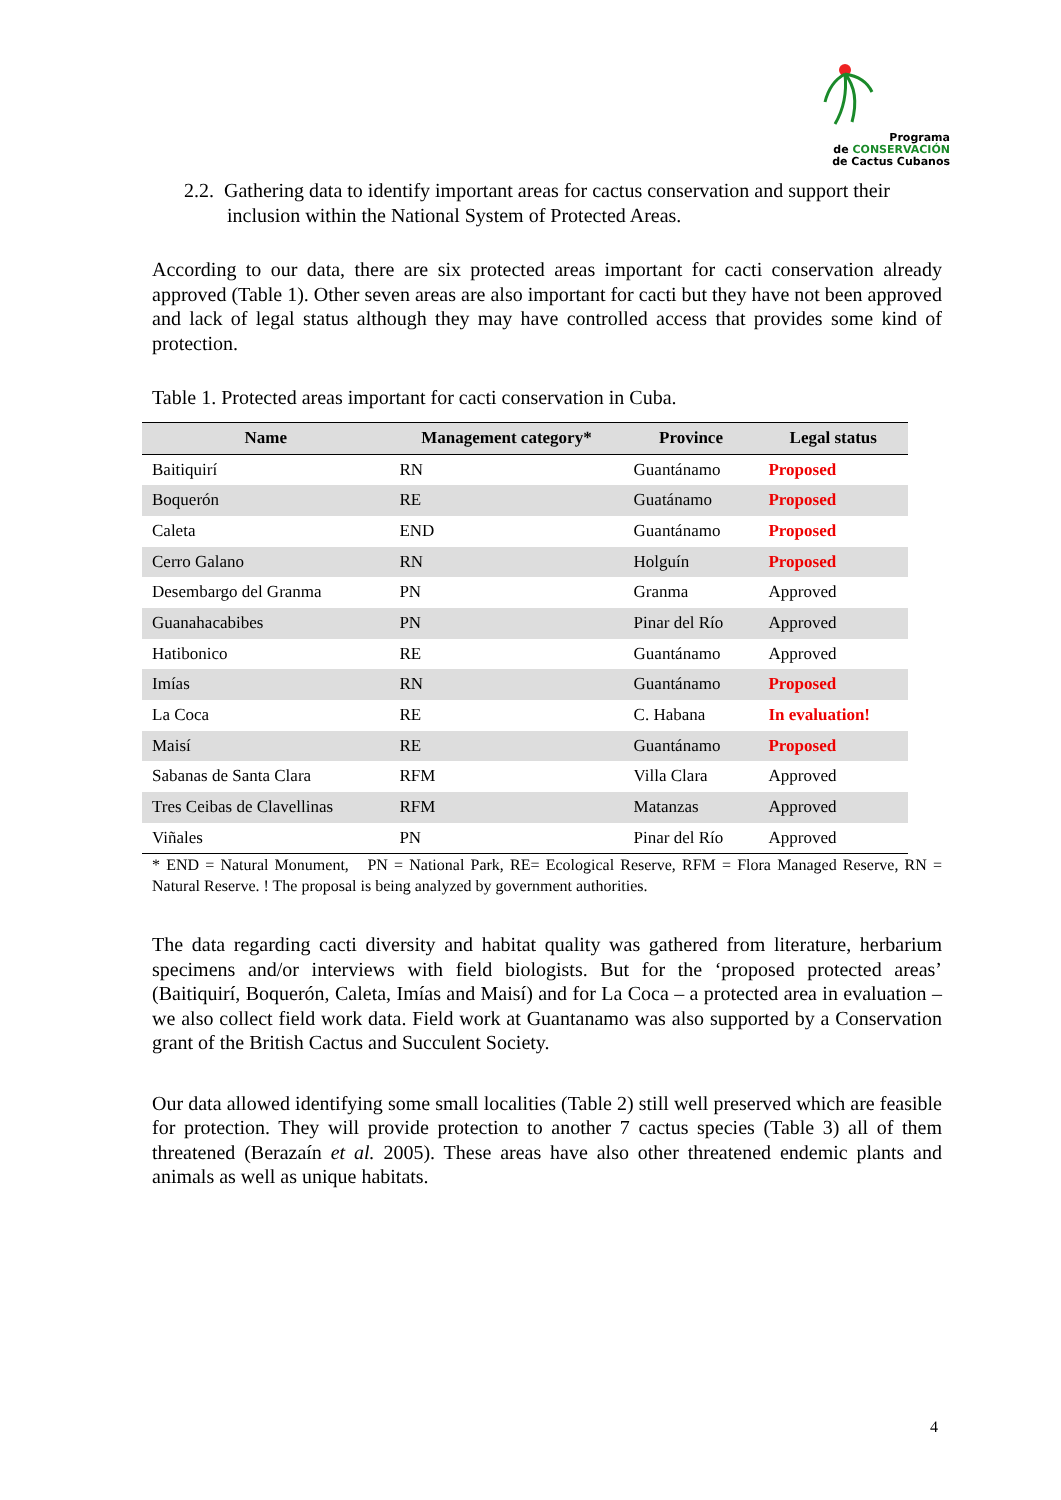Programa
de CONSERVACIÓN
de Cactus Cubanos
2.2. Gathering data to identify important areas for cactus conservation and support their inclusion within the National System of Protected Areas.
According to our data, there are six protected areas important for cacti conservation already approved (Table 1). Other seven areas are also important for cacti but they have not been approved and lack of legal status although they may have controlled access that provides some kind of protection.
Table 1. Protected areas important for cacti conservation in Cuba.
| Name | Management category* | Province | Legal status |
| --- | --- | --- | --- |
| Baitiquirí | RN | Guantánamo | Proposed |
| Boquerón | RE | Guatánamo | Proposed |
| Caleta | END | Guantánamo | Proposed |
| Cerro Galano | RN | Holguín | Proposed |
| Desembargo del Granma | PN | Granma | Approved |
| Guanahacabibes | PN | Pinar del Río | Approved |
| Hatibonico | RE | Guantánamo | Approved |
| Imías | RN | Guantánamo | Proposed |
| La Coca | RE | C. Habana | In evaluation! |
| Maisí | RE | Guantánamo | Proposed |
| Sabanas de Santa Clara | RFM | Villa Clara | Approved |
| Tres Ceibas de Clavellinas | RFM | Matanzas | Approved |
| Viñales | PN | Pinar del Río | Approved |
* END = Natural Monument, PN = National Park, RE= Ecological Reserve, RFM = Flora Managed Reserve, RN = Natural Reserve. ! The proposal is being analyzed by government authorities.
The data regarding cacti diversity and habitat quality was gathered from literature, herbarium specimens and/or interviews with field biologists. But for the ‘proposed protected areas’ (Baitiquirí, Boquerón, Caleta, Imías and Maisí) and for La Coca – a protected area in evaluation – we also collect field work data. Field work at Guantanamo was also supported by a Conservation grant of the British Cactus and Succulent Society.
Our data allowed identifying some small localities (Table 2) still well preserved which are feasible for protection. They will provide protection to another 7 cactus species (Table 3) all of them threatened (Berazaín et al. 2005). These areas have also other threatened endemic plants and animals as well as unique habitats.
4